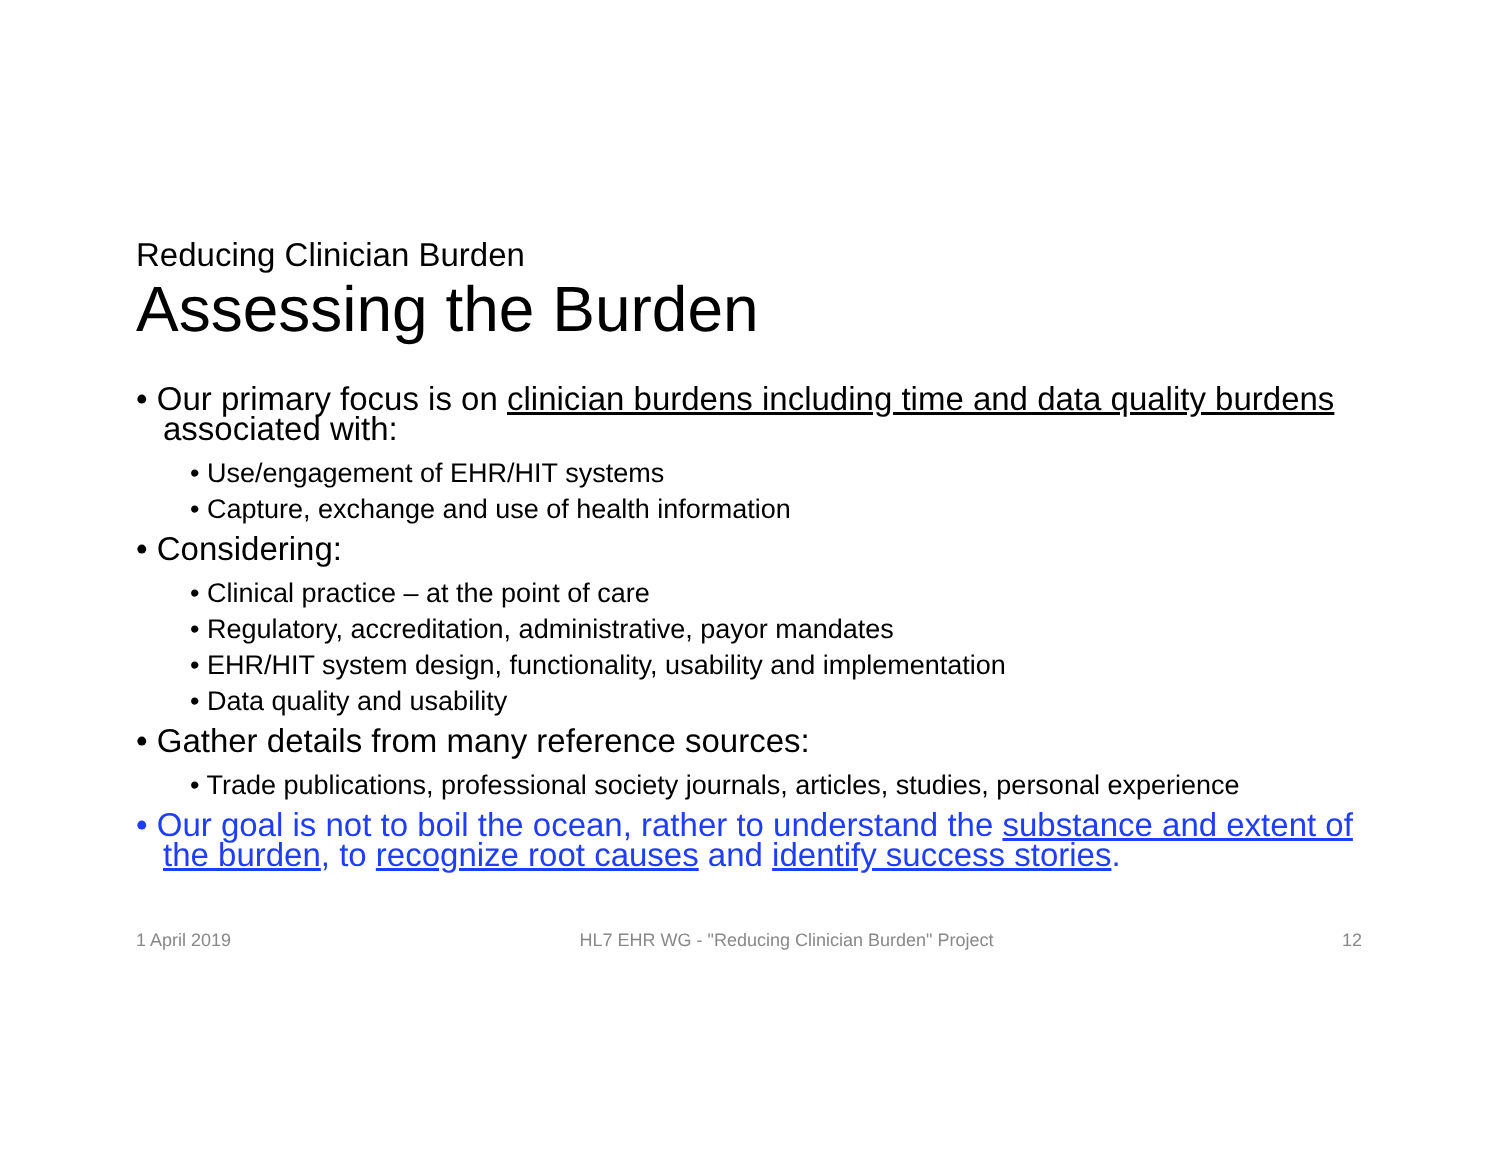Reducing Clinician Burden
Assessing the Burden
• Our primary focus is on clinician burdens including time and data quality burdens associated with:
• Use/engagement of EHR/HIT systems
• Capture, exchange and use of health information
• Considering:
• Clinical practice – at the point of care
• Regulatory, accreditation, administrative, payor mandates
• EHR/HIT system design, functionality, usability and implementation
• Data quality and usability
• Gather details from many reference sources:
• Trade publications, professional society journals, articles, studies, personal experience
• Our goal is not to boil the ocean, rather to understand the substance and extent of the burden, to recognize root causes and identify success stories.
1 April 2019 HL7 EHR WG - "Reducing Clinician Burden" Project 12